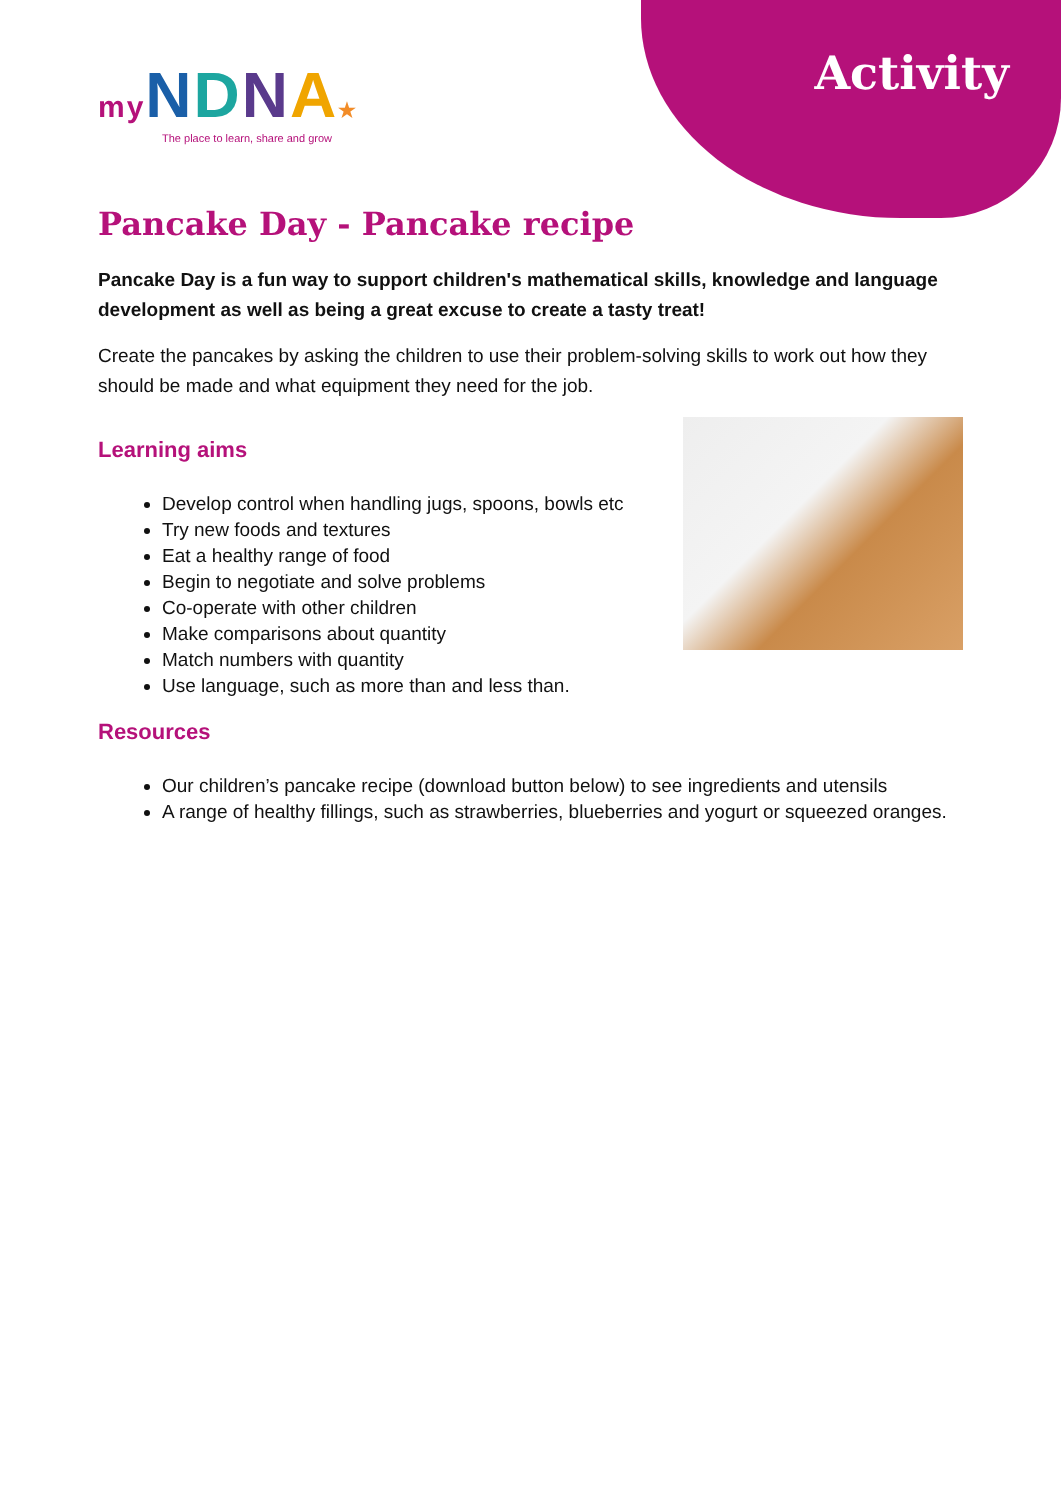my NDNA★
The place to learn, share and grow
Activity
Pancake Day - Pancake recipe
Pancake Day is a fun way to support children's mathematical skills, knowledge and language development as well as being a great excuse to create a tasty treat!
Create the pancakes by asking the children to use their problem-solving skills to work out how they should be made and what equipment they need for the job.
Learning aims
Develop control when handling jugs, spoons, bowls etc
Try new foods and textures
Eat a healthy range of food
Begin to negotiate and solve problems
Co-operate with other children
Make comparisons about quantity
Match numbers with quantity
Use language, such as more than and less than.
Resources
Our children’s pancake recipe (download button below) to see ingredients and utensils
A range of healthy fillings, such as strawberries, blueberries and yogurt or squeezed oranges.